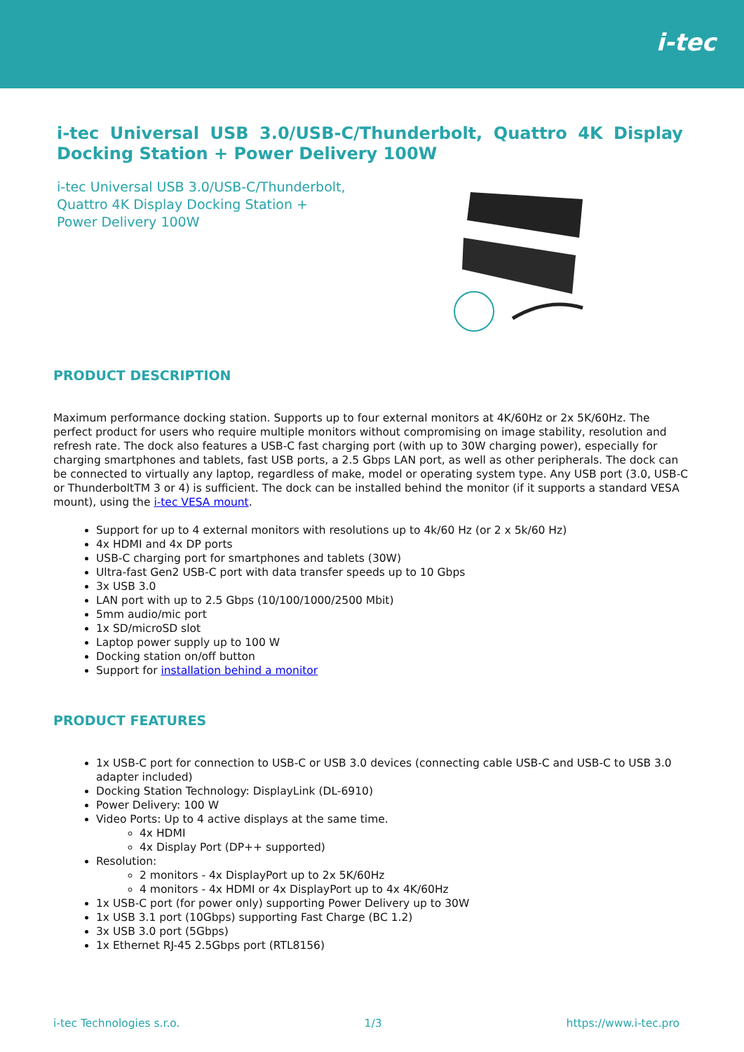i-tec
i-tec Universal USB 3.0/USB-C/Thunderbolt, Quattro 4K Display Docking Station + Power Delivery 100W
i-tec Universal USB 3.0/USB-C/Thunderbolt, Quattro 4K Display Docking Station + Power Delivery 100W
PRODUCT DESCRIPTION
Maximum performance docking station. Supports up to four external monitors at 4K/60Hz or 2x 5K/60Hz. The perfect product for users who require multiple monitors without compromising on image stability, resolution and refresh rate. The dock also features a USB-C fast charging port (with up to 30W charging power), especially for charging smartphones and tablets, fast USB ports, a 2.5 Gbps LAN port, as well as other peripherals. The dock can be connected to virtually any laptop, regardless of make, model or operating system type. Any USB port (3.0, USB-C or ThunderboltTM 3 or 4) is sufficient. The dock can be installed behind the monitor (if it supports a standard VESA mount), using the i-tec VESA mount.
Support for up to 4 external monitors with resolutions up to 4k/60 Hz (or 2 x 5k/60 Hz)
4x HDMI and 4x DP ports
USB-C charging port for smartphones and tablets (30W)
Ultra-fast Gen2 USB-C port with data transfer speeds up to 10 Gbps
3x USB 3.0
LAN port with up to 2.5 Gbps (10/100/1000/2500 Mbit)
5mm audio/mic port
1x SD/microSD slot
Laptop power supply up to 100 W
Docking station on/off button
Support for installation behind a monitor
PRODUCT FEATURES
1x USB-C port for connection to USB-C or USB 3.0 devices (connecting cable USB-C and USB-C to USB 3.0 adapter included)
Docking Station Technology: DisplayLink (DL-6910)
Power Delivery: 100 W
Video Ports: Up to 4 active displays at the same time.
4x HDMI
4x Display Port (DP++ supported)
Resolution:
2 monitors - 4x DisplayPort up to 2x 5K/60Hz
4 monitors - 4x HDMI or 4x DisplayPort up to 4x 4K/60Hz
1x USB-C port (for power only) supporting Power Delivery up to 30W
1x USB 3.1 port (10Gbps) supporting Fast Charge (BC 1.2)
3x USB 3.0 port (5Gbps)
1x Ethernet RJ-45 2.5Gbps port (RTL8156)
i-tec Technologies s.r.o. 1/3 https://www.i-tec.pro